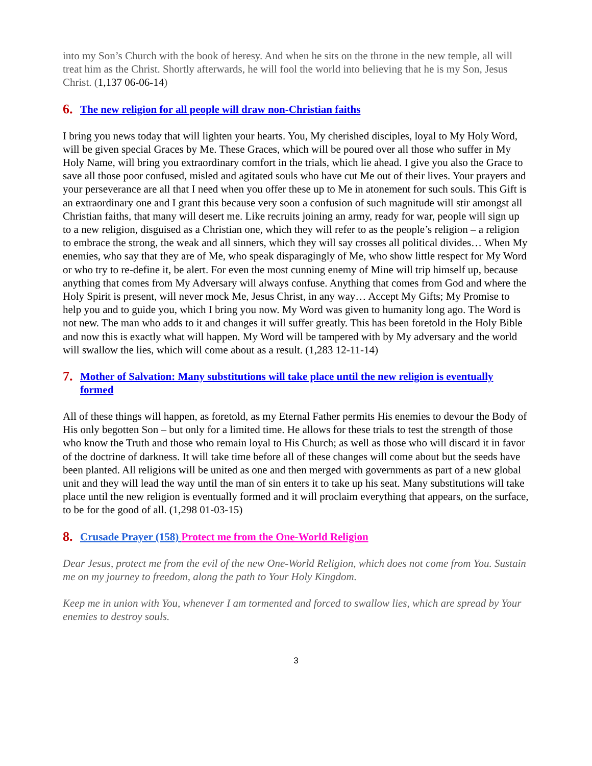into my Son’s Church with the book of heresy. And when he sits on the throne in the new temple, all will treat him as the Christ. Shortly afterwards, he will fool the world into believing that he is my Son, Jesus Christ. (1,137 06-06-14)
6. The new religion for all people will draw non-Christian faiths
I bring you news today that will lighten your hearts. You, My cherished disciples, loyal to My Holy Word, will be given special Graces by Me. These Graces, which will be poured over all those who suffer in My Holy Name, will bring you extraordinary comfort in the trials, which lie ahead. I give you also the Grace to save all those poor confused, misled and agitated souls who have cut Me out of their lives. Your prayers and your perseverance are all that I need when you offer these up to Me in atonement for such souls. This Gift is an extraordinary one and I grant this because very soon a confusion of such magnitude will stir amongst all Christian faiths, that many will desert me. Like recruits joining an army, ready for war, people will sign up to a new religion, disguised as a Christian one, which they will refer to as the people’s religion – a religion to embrace the strong, the weak and all sinners, which they will say crosses all political divides… When My enemies, who say that they are of Me, who speak disparagingly of Me, who show little respect for My Word or who try to re-define it, be alert. For even the most cunning enemy of Mine will trip himself up, because anything that comes from My Adversary will always confuse. Anything that comes from God and where the Holy Spirit is present, will never mock Me, Jesus Christ, in any way… Accept My Gifts; My Promise to help you and to guide you, which I bring you now. My Word was given to humanity long ago. The Word is not new. The man who adds to it and changes it will suffer greatly. This has been foretold in the Holy Bible and now this is exactly what will happen. My Word will be tampered with by My adversary and the world will swallow the lies, which will come about as a result. (1,283 12-11-14)
7. Mother of Salvation: Many substitutions will take place until the new religion is eventually formed
All of these things will happen, as foretold, as my Eternal Father permits His enemies to devour the Body of His only begotten Son – but only for a limited time. He allows for these trials to test the strength of those who know the Truth and those who remain loyal to His Church; as well as those who will discard it in favor of the doctrine of darkness. It will take time before all of these changes will come about but the seeds have been planted. All religions will be united as one and then merged with governments as part of a new global unit and they will lead the way until the man of sin enters it to take up his seat. Many substitutions will take place until the new religion is eventually formed and it will proclaim everything that appears, on the surface, to be for the good of all. (1,298 01-03-15)
8. Crusade Prayer (158) Protect me from the One-World Religion
Dear Jesus, protect me from the evil of the new One-World Religion, which does not come from You. Sustain me on my journey to freedom, along the path to Your Holy Kingdom.
Keep me in union with You, whenever I am tormented and forced to swallow lies, which are spread by Your enemies to destroy souls.
3